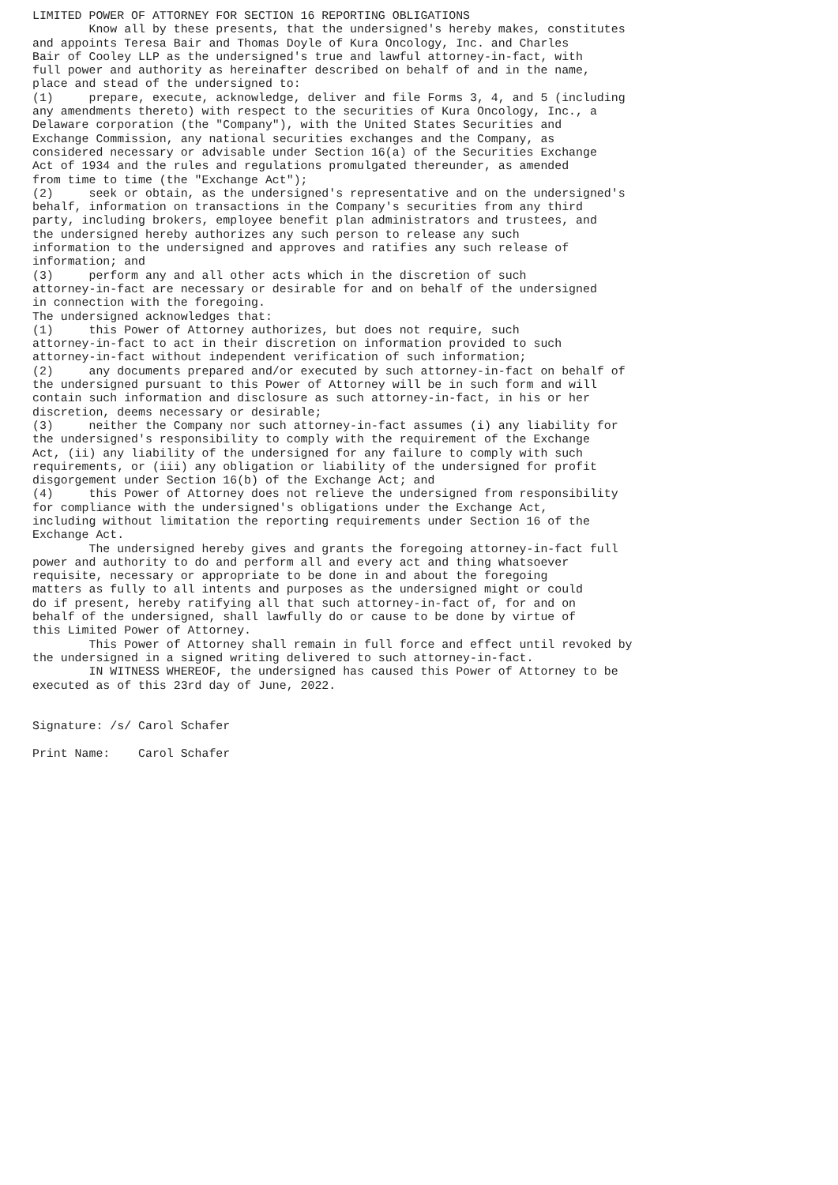LIMITED POWER OF ATTORNEY FOR SECTION 16 REPORTING OBLIGATIONS
        Know all by these presents, that the undersigned's hereby makes, constitutes
and appoints Teresa Bair and Thomas Doyle of Kura Oncology, Inc. and Charles
Bair of Cooley LLP as the undersigned's true and lawful attorney-in-fact, with
full power and authority as hereinafter described on behalf of and in the name,
place and stead of the undersigned to:
(1)     prepare, execute, acknowledge, deliver and file Forms 3, 4, and 5 (including
any amendments thereto) with respect to the securities of Kura Oncology, Inc., a
Delaware corporation (the "Company"), with the United States Securities and
Exchange Commission, any national securities exchanges and the Company, as
considered necessary or advisable under Section 16(a) of the Securities Exchange
Act of 1934 and the rules and regulations promulgated thereunder, as amended
from time to time (the "Exchange Act");
(2)     seek or obtain, as the undersigned's representative and on the undersigned's
behalf, information on transactions in the Company's securities from any third
party, including brokers, employee benefit plan administrators and trustees, and
the undersigned hereby authorizes any such person to release any such
information to the undersigned and approves and ratifies any such release of
information; and
(3)     perform any and all other acts which in the discretion of such
attorney-in-fact are necessary or desirable for and on behalf of the undersigned
in connection with the foregoing.
The undersigned acknowledges that:
(1)     this Power of Attorney authorizes, but does not require, such
attorney-in-fact to act in their discretion on information provided to such
attorney-in-fact without independent verification of such information;
(2)     any documents prepared and/or executed by such attorney-in-fact on behalf of
the undersigned pursuant to this Power of Attorney will be in such form and will
contain such information and disclosure as such attorney-in-fact, in his or her
discretion, deems necessary or desirable;
(3)     neither the Company nor such attorney-in-fact assumes (i) any liability for
the undersigned's responsibility to comply with the requirement of the Exchange
Act, (ii) any liability of the undersigned for any failure to comply with such
requirements, or (iii) any obligation or liability of the undersigned for profit
disgorgement under Section 16(b) of the Exchange Act; and
(4)     this Power of Attorney does not relieve the undersigned from responsibility
for compliance with the undersigned's obligations under the Exchange Act,
including without limitation the reporting requirements under Section 16 of the
Exchange Act.
        The undersigned hereby gives and grants the foregoing attorney-in-fact full
power and authority to do and perform all and every act and thing whatsoever
requisite, necessary or appropriate to be done in and about the foregoing
matters as fully to all intents and purposes as the undersigned might or could
do if present, hereby ratifying all that such attorney-in-fact of, for and on
behalf of the undersigned, shall lawfully do or cause to be done by virtue of
this Limited Power of Attorney.
        This Power of Attorney shall remain in full force and effect until revoked by
the undersigned in a signed writing delivered to such attorney-in-fact.
        IN WITNESS WHEREOF, the undersigned has caused this Power of Attorney to be
executed as of this 23rd day of June, 2022.


Signature: /s/ Carol Schafer

Print Name:    Carol Schafer